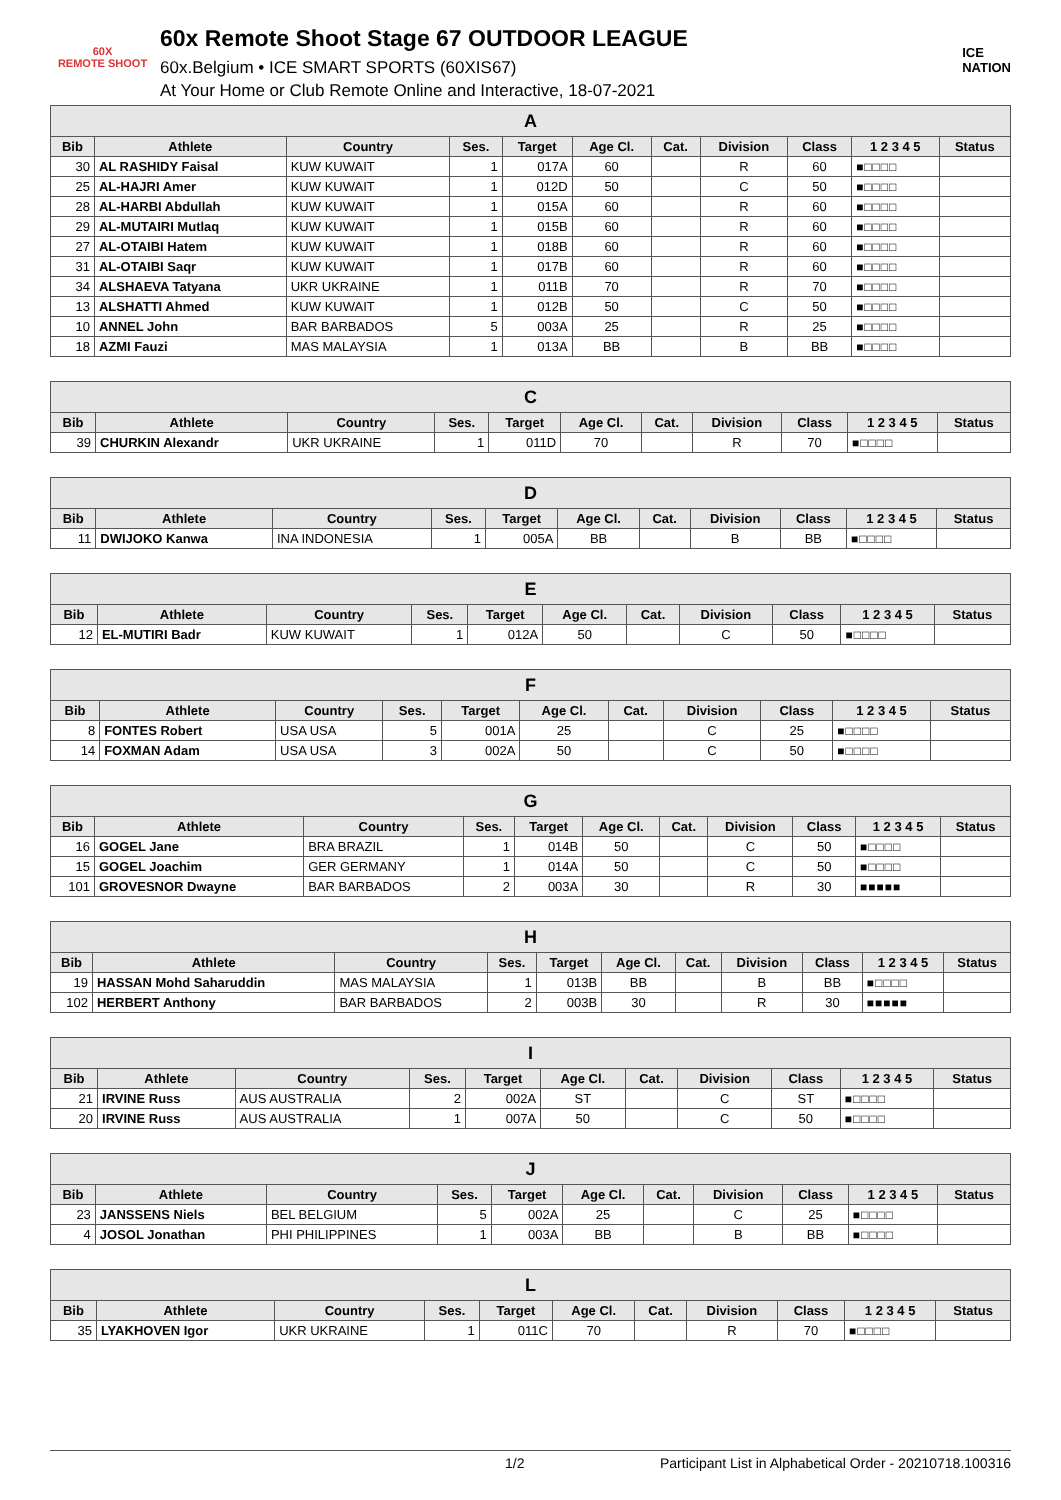60X
REMOTE SHOOT
60x Remote Shoot Stage 67 OUTDOOR LEAGUE
60x.Belgium • ICE SMART SPORTS (60XIS67)
At Your Home or Club Remote Online and Interactive, 18-07-2021
ICE
NATION
| A | | | | | | | | | | |
| --- | --- | --- | --- | --- | --- | --- | --- | --- | --- | --- |
| Bib | Athlete | Country | Ses. | Target | Age Cl. | Cat. | Division | Class | 1 2 3 4 5 | Status |
| 30 | AL RASHIDY Faisal | KUW KUWAIT | 1 | 017A | 60 | | R | 60 | ■□□□□ | |
| 25 | AL-HAJRI Amer | KUW KUWAIT | 1 | 012D | 50 | | C | 50 | ■□□□□ | |
| 28 | AL-HARBI Abdullah | KUW KUWAIT | 1 | 015A | 60 | | R | 60 | ■□□□□ | |
| 29 | AL-MUTAIRI Mutlaq | KUW KUWAIT | 1 | 015B | 60 | | R | 60 | ■□□□□ | |
| 27 | AL-OTAIBI Hatem | KUW KUWAIT | 1 | 018B | 60 | | R | 60 | ■□□□□ | |
| 31 | AL-OTAIBI Saqr | KUW KUWAIT | 1 | 017B | 60 | | R | 60 | ■□□□□ | |
| 34 | ALSHAEVA Tatyana | UKR UKRAINE | 1 | 011B | 70 | | R | 70 | ■□□□□ | |
| 13 | ALSHATTI Ahmed | KUW KUWAIT | 1 | 012B | 50 | | C | 50 | ■□□□□ | |
| 10 | ANNEL John | BAR BARBADOS | 5 | 003A | 25 | | R | 25 | ■□□□□ | |
| 18 | AZMI Fauzi | MAS MALAYSIA | 1 | 013A | BB | | B | BB | ■□□□□ | |
| C | | | | | | | | | | |
| --- | --- | --- | --- | --- | --- | --- | --- | --- | --- | --- |
| Bib | Athlete | Country | Ses. | Target | Age Cl. | Cat. | Division | Class | 1 2 3 4 5 | Status |
| 39 | CHURKIN Alexandr | UKR UKRAINE | 1 | 011D | 70 | | R | 70 | ■□□□□ | |
| D | | | | | | | | | | |
| --- | --- | --- | --- | --- | --- | --- | --- | --- | --- | --- |
| Bib | Athlete | Country | Ses. | Target | Age Cl. | Cat. | Division | Class | 1 2 3 4 5 | Status |
| 11 | DWIJOKO Kanwa | INA INDONESIA | 1 | 005A | BB | | B | BB | ■□□□□ | |
| E | | | | | | | | | | |
| --- | --- | --- | --- | --- | --- | --- | --- | --- | --- | --- |
| Bib | Athlete | Country | Ses. | Target | Age Cl. | Cat. | Division | Class | 1 2 3 4 5 | Status |
| 12 | EL-MUTIRI Badr | KUW KUWAIT | 1 | 012A | 50 | | C | 50 | ■□□□□ | |
| F | | | | | | | | | | |
| --- | --- | --- | --- | --- | --- | --- | --- | --- | --- | --- |
| Bib | Athlete | Country | Ses. | Target | Age Cl. | Cat. | Division | Class | 1 2 3 4 5 | Status |
| 8 | FONTES Robert | USA USA | 5 | 001A | 25 | | C | 25 | ■□□□□ | |
| 14 | FOXMAN Adam | USA USA | 3 | 002A | 50 | | C | 50 | ■□□□□ | |
| G | | | | | | | | | | |
| --- | --- | --- | --- | --- | --- | --- | --- | --- | --- | --- |
| Bib | Athlete | Country | Ses. | Target | Age Cl. | Cat. | Division | Class | 1 2 3 4 5 | Status |
| 16 | GOGEL Jane | BRA BRAZIL | 1 | 014B | 50 | | C | 50 | ■□□□□ | |
| 15 | GOGEL Joachim | GER GERMANY | 1 | 014A | 50 | | C | 50 | ■□□□□ | |
| 101 | GROVESNOR Dwayne | BAR BARBADOS | 2 | 003A | 30 | | R | 30 | ■■■■■ | |
| H | | | | | | | | | | |
| --- | --- | --- | --- | --- | --- | --- | --- | --- | --- | --- |
| Bib | Athlete | Country | Ses. | Target | Age Cl. | Cat. | Division | Class | 1 2 3 4 5 | Status |
| 19 | HASSAN Mohd Saharuddin | MAS MALAYSIA | 1 | 013B | BB | | B | BB | ■□□□□ | |
| 102 | HERBERT Anthony | BAR BARBADOS | 2 | 003B | 30 | | R | 30 | ■■■■■ | |
| I | | | | | | | | | | |
| --- | --- | --- | --- | --- | --- | --- | --- | --- | --- | --- |
| Bib | Athlete | Country | Ses. | Target | Age Cl. | Cat. | Division | Class | 1 2 3 4 5 | Status |
| 21 | IRVINE Russ | AUS AUSTRALIA | 2 | 002A | ST | | C | ST | ■□□□□ | |
| 20 | IRVINE Russ | AUS AUSTRALIA | 1 | 007A | 50 | | C | 50 | ■□□□□ | |
| J | | | | | | | | | | |
| --- | --- | --- | --- | --- | --- | --- | --- | --- | --- | --- |
| Bib | Athlete | Country | Ses. | Target | Age Cl. | Cat. | Division | Class | 1 2 3 4 5 | Status |
| 23 | JANSSENS Niels | BEL BELGIUM | 5 | 002A | 25 | | C | 25 | ■□□□□ | |
| 4 | JOSOL Jonathan | PHI PHILIPPINES | 1 | 003A | BB | | B | BB | ■□□□□ | |
| L | | | | | | | | | | |
| --- | --- | --- | --- | --- | --- | --- | --- | --- | --- | --- |
| Bib | Athlete | Country | Ses. | Target | Age Cl. | Cat. | Division | Class | 1 2 3 4 5 | Status |
| 35 | LYAKHOVEN Igor | UKR UKRAINE | 1 | 011C | 70 | | R | 70 | ■□□□□ | |
1/2 Participant List in Alphabetical Order - 20210718.100316